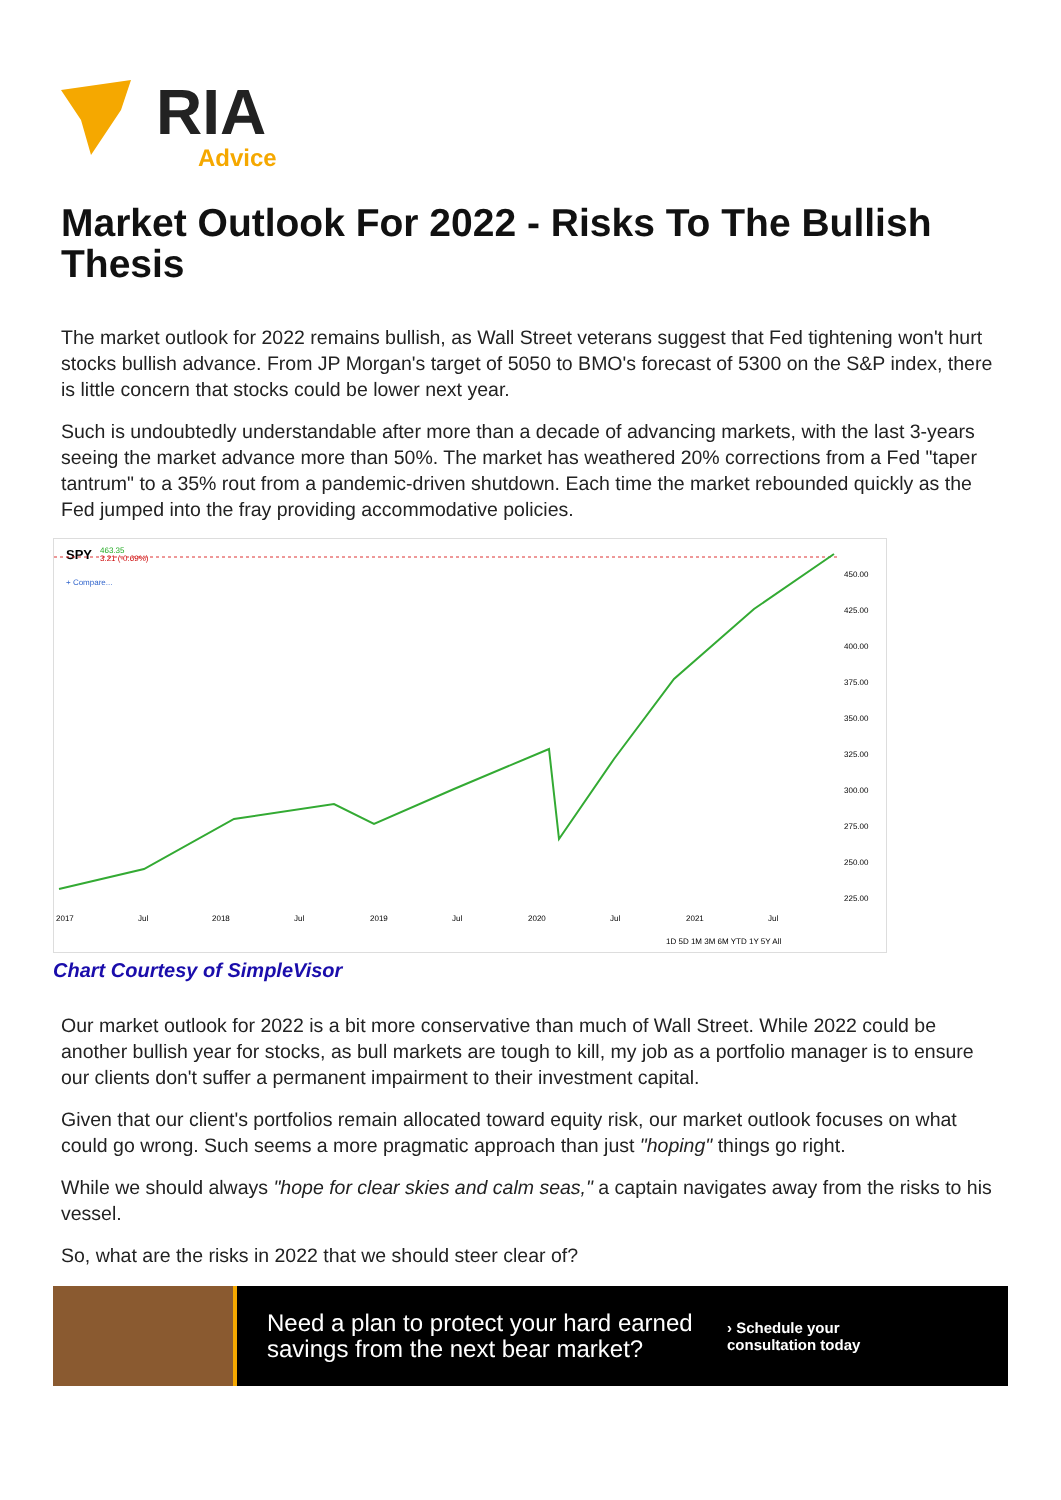RIA
Advice
Market Outlook For 2022 - Risks To The Bullish Thesis
The market outlook for 2022 remains bullish, as Wall Street veterans suggest that Fed tightening won't hurt stocks bullish advance. From JP Morgan's target of 5050 to BMO's forecast of 5300 on the S&P index, there is little concern that stocks could be lower next year.
Such is undoubtedly understandable after more than a decade of advancing markets, with the last 3-years seeing the market advance more than 50%. The market has weathered 20% corrections from a Fed "taper tantrum" to a 35% rout from a pandemic-driven shutdown. Each time the market rebounded quickly as the Fed jumped into the fray providing accommodative policies.
SPY
463.35
3.21 (-0.69%)
+ Compare...
450.00
425.00
400.00
375.00
350.00
325.00
300.00
275.00
250.00
225.00
2017
Jul
2018
Jul
2019
Jul
2020
Jul
2021
Jul
1D 5D 1M 3M 6M YTD 1Y 5Y All
Chart Courtesy of SimpleVisor
Our market outlook for 2022 is a bit more conservative than much of Wall Street. While 2022 could be another bullish year for stocks, as bull markets are tough to kill, my job as a portfolio manager is to ensure our clients don't suffer a permanent impairment to their investment capital.
Given that our client's portfolios remain allocated toward equity risk, our market outlook focuses on what could go wrong. Such seems a more pragmatic approach than just "hoping" things go right.
While we should always "hope for clear skies and calm seas," a captain navigates away from the risks to his vessel.
So, what are the risks in 2022 that we should steer clear of?
Need a plan to protect your hard earned savings from the next bear market?
› Schedule your
consultation today